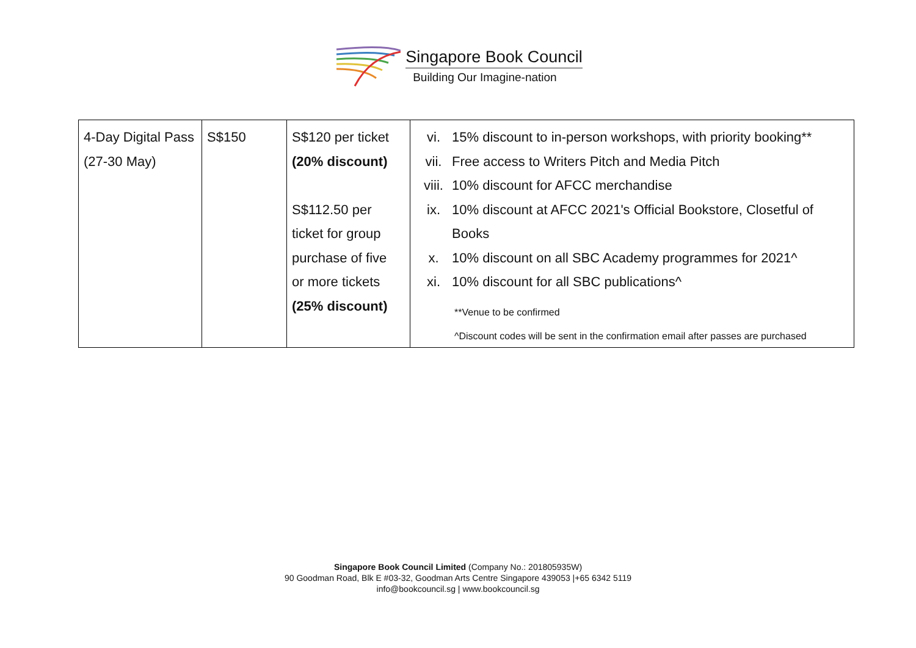Singapore Book Council
Building Our Imagine-nation
| 4-Day Digital Pass (27-30 May) | S$150 | S$120 per ticket (20% discount) S$112.50 per ticket for group purchase of five or more tickets (25% discount) | vi. 15% discount to in-person workshops, with priority booking** vii. Free access to Writers Pitch and Media Pitch viii. 10% discount for AFCC merchandise ix. 10% discount at AFCC 2021's Official Bookstore, Closetful of Books x. 10% discount on all SBC Academy programmes for 2021^ xi. 10% discount for all SBC publications^ **Venue to be confirmed ^Discount codes will be sent in the confirmation email after passes are purchased |
Singapore Book Council Limited (Company No.: 201805935W)
90 Goodman Road, Blk E #03-32, Goodman Arts Centre Singapore 439053 |+65 6342 5119
info@bookcouncil.sg | www.bookcouncil.sg